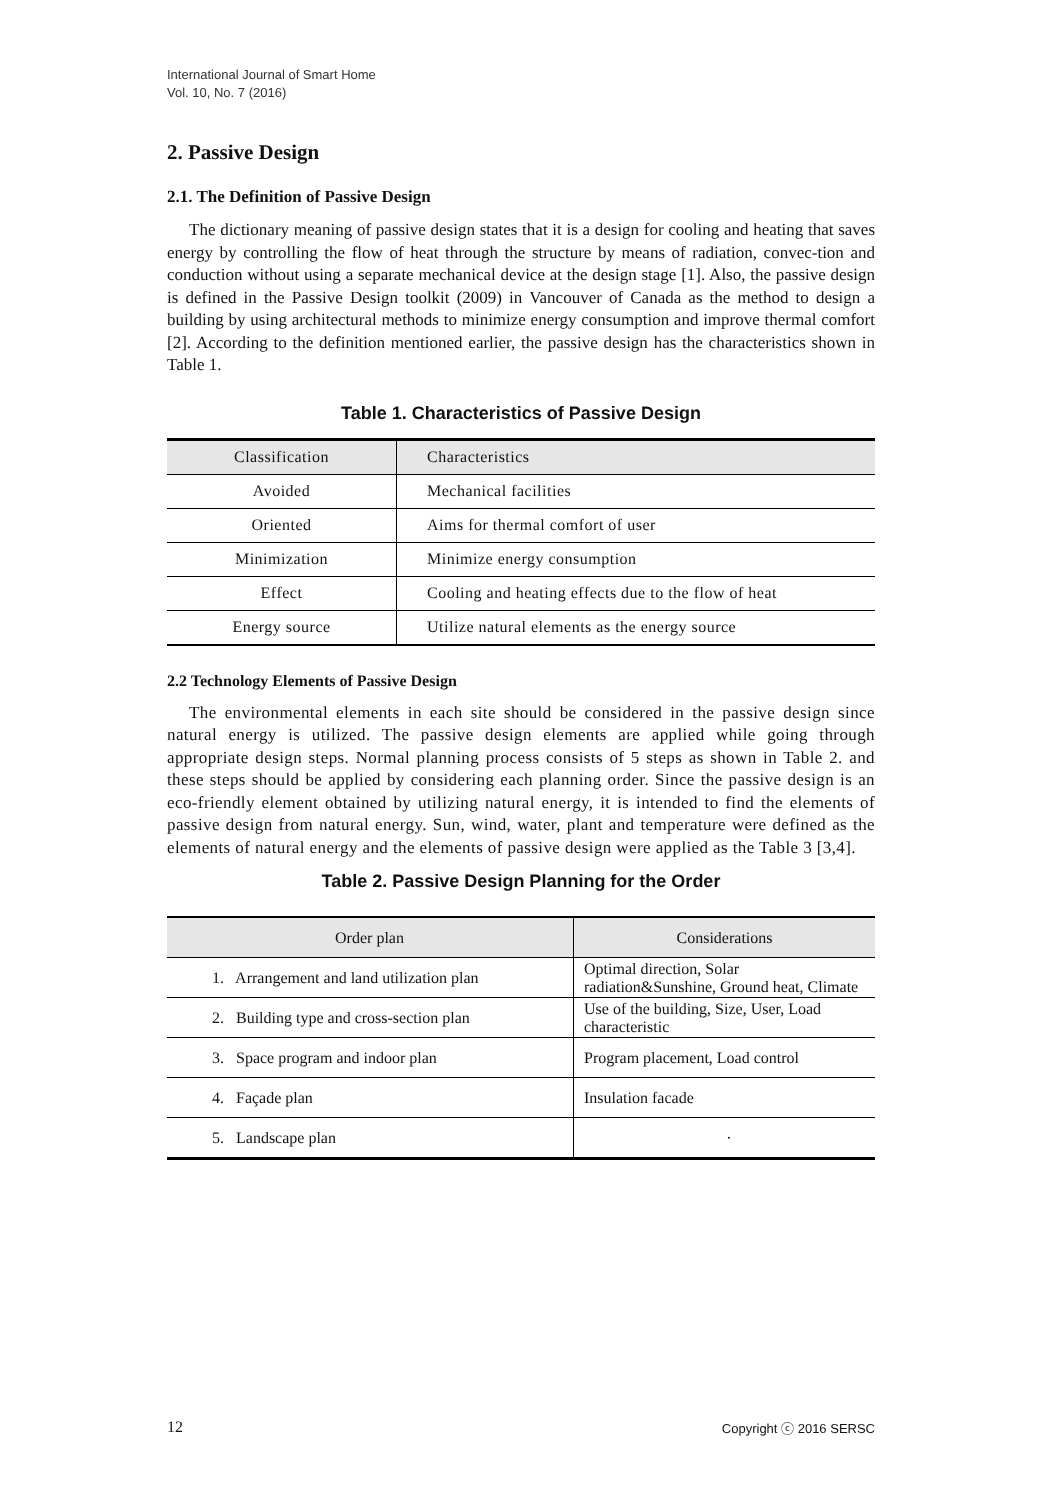International Journal of Smart Home
Vol. 10, No. 7 (2016)
2. Passive Design
2.1. The Definition of Passive Design
The dictionary meaning of passive design states that it is a design for cooling and heating that saves energy by controlling the flow of heat through the structure by means of radiation, convec-tion and conduction without using a separate mechanical device at the design stage [1]. Also, the passive design is defined in the Passive Design toolkit (2009) in Vancouver of Canada as the method to design a building by using architectural methods to minimize energy consumption and improve thermal comfort [2]. According to the definition mentioned earlier, the passive design has the characteristics shown in Table 1.
Table 1. Characteristics of Passive Design
| Classification | Characteristics |
| Avoided | Mechanical facilities |
| Oriented | Aims for thermal comfort of user |
| Minimization | Minimize energy consumption |
| Effect | Cooling and heating effects due to the flow of heat |
| Energy source | Utilize natural elements as the energy source |
2.2 Technology Elements of Passive Design
The environmental elements in each site should be considered in the passive design since natural energy is utilized. The passive design elements are applied while going through appropriate design steps. Normal planning process consists of 5 steps as shown in Table 2. and these steps should be applied by considering each planning order. Since the passive design is an eco-friendly element obtained by utilizing natural energy, it is intended to find the elements of passive design from natural energy. Sun, wind, water, plant and temperature were defined as the elements of natural energy and the elements of passive design were applied as the Table 3 [3,4].
Table 2. Passive Design Planning for the Order
| Order plan | Considerations |
| --- | --- |
| 1. Arrangement and land utilization plan | Optimal direction, Solar radiation&Sunshine, Ground heat, Climate |
| 2. Building type and cross-section plan | Use of the building, Size, User, Load characteristic |
| 3. Space program and indoor plan | Program placement, Load control |
| 4. Façade plan | Insulation facade |
| 5. Landscape plan | · |
12 Copyright ⓒ 2016 SERSC